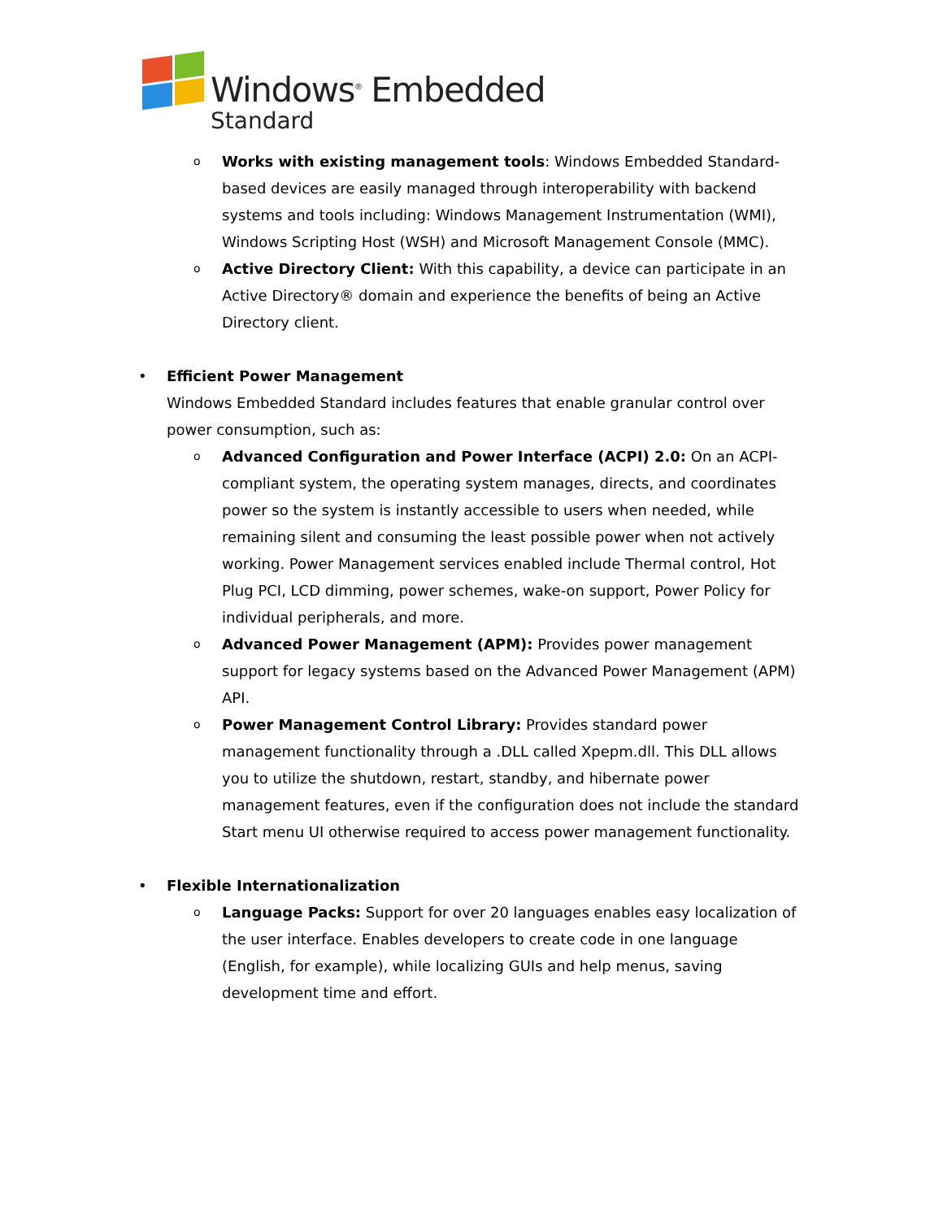Windows<sup>®</sup> Embedded
Standard
o
Works with existing management tools: Windows Embedded Standard-based devices are easily managed through interoperability with backend systems and tools including: Windows Management Instrumentation (WMI), Windows Scripting Host (WSH) and Microsoft Management Console (MMC).
o
Active Directory Client: With this capability, a device can participate in an Active Directory® domain and experience the benefits of being an Active Directory client.
• Efficient Power Management
Windows Embedded Standard includes features that enable granular control over power consumption, such as:
o
Advanced Configuration and Power Interface (ACPI) 2.0: On an ACPI-compliant system, the operating system manages, directs, and coordinates power so the system is instantly accessible to users when needed, while remaining silent and consuming the least possible power when not actively working. Power Management services enabled include Thermal control, Hot Plug PCI, LCD dimming, power schemes, wake-on support, Power Policy for individual peripherals, and more.
o
Advanced Power Management (APM): Provides power management support for legacy systems based on the Advanced Power Management (APM) API.
o
Power Management Control Library: Provides standard power management functionality through a .DLL called Xpepm.dll. This DLL allows you to utilize the shutdown, restart, standby, and hibernate power management features, even if the configuration does not include the standard Start menu UI otherwise required to access power management functionality.
• Flexible Internationalization
o
Language Packs: Support for over 20 languages enables easy localization of the user interface. Enables developers to create code in one language (English, for example), while localizing GUIs and help menus, saving development time and effort.